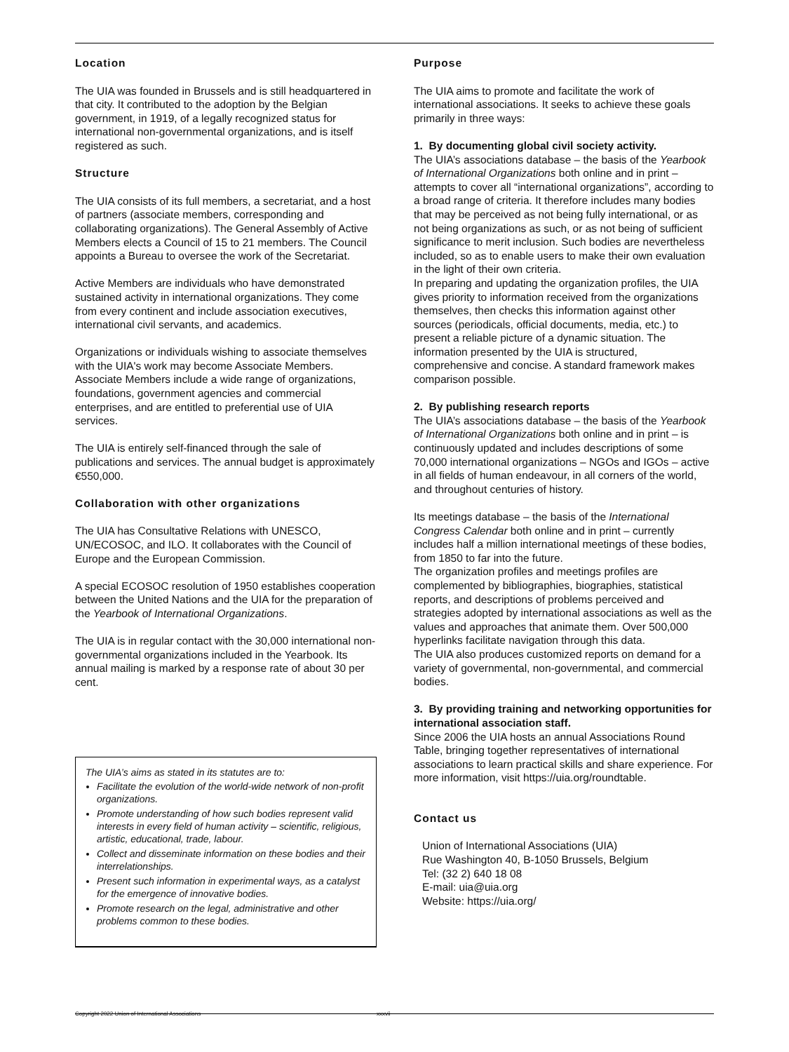Location
The UIA was founded in Brussels and is still headquartered in that city. It contributed to the adoption by the Belgian government, in 1919, of a legally recognized status for international non-governmental organizations, and is itself registered as such.
Structure
The UIA consists of its full members, a secretariat, and a host of partners (associate members, corresponding and collaborating organizations). The General Assembly of Active Members elects a Council of 15 to 21 members. The Council appoints a Bureau to oversee the work of the Secretariat.
Active Members are individuals who have demonstrated sustained activity in international organizations. They come from every continent and include association executives, international civil servants, and academics.
Organizations or individuals wishing to associate themselves with the UIA's work may become Associate Members. Associate Members include a wide range of organizations, foundations, government agencies and commercial enterprises, and are entitled to preferential use of UIA services.
The UIA is entirely self-financed through the sale of publications and services. The annual budget is approximately €550,000.
Collaboration with other organizations
The UIA has Consultative Relations with UNESCO, UN/ECOSOC, and ILO. It collaborates with the Council of Europe and the European Commission.
A special ECOSOC resolution of 1950 establishes cooperation between the United Nations and the UIA for the preparation of the Yearbook of International Organizations.
The UIA is in regular contact with the 30,000 international non-governmental organizations included in the Yearbook. Its annual mailing is marked by a response rate of about 30 per cent.
The UIA’s aims as stated in its statutes are to:
Facilitate the evolution of the world-wide network of non-profit organizations.
Promote understanding of how such bodies represent valid interests in every field of human activity – scientific, religious, artistic, educational, trade, labour.
Collect and disseminate information on these bodies and their interrelationships.
Present such information in experimental ways, as a catalyst for the emergence of innovative bodies.
Promote research on the legal, administrative and other problems common to these bodies.
Purpose
The UIA aims to promote and facilitate the work of international associations. It seeks to achieve these goals primarily in three ways:
1. By documenting global civil society activity.
The UIA’s associations database – the basis of the Yearbook of International Organizations both online and in print – attempts to cover all “international organizations”, according to a broad range of criteria. It therefore includes many bodies that may be perceived as not being fully international, or as not being organizations as such, or as not being of sufficient significance to merit inclusion. Such bodies are nevertheless included, so as to enable users to make their own evaluation in the light of their own criteria.
In preparing and updating the organization profiles, the UIA gives priority to information received from the organizations themselves, then checks this information against other sources (periodicals, official documents, media, etc.) to present a reliable picture of a dynamic situation. The information presented by the UIA is structured, comprehensive and concise. A standard framework makes comparison possible.
2. By publishing research reports
The UIA’s associations database – the basis of the Yearbook of International Organizations both online and in print – is continuously updated and includes descriptions of some 70,000 international organizations – NGOs and IGOs – active in all fields of human endeavour, in all corners of the world, and throughout centuries of history.
Its meetings database – the basis of the International Congress Calendar both online and in print – currently includes half a million international meetings of these bodies, from 1850 to far into the future.
The organization profiles and meetings profiles are complemented by bibliographies, biographies, statistical reports, and descriptions of problems perceived and strategies adopted by international associations as well as the values and approaches that animate them. Over 500,000 hyperlinks facilitate navigation through this data.
The UIA also produces customized reports on demand for a variety of governmental, non-governmental, and commercial bodies.
3. By providing training and networking opportunities for international association staff.
Since 2006 the UIA hosts an annual Associations Round Table, bringing together representatives of international associations to learn practical skills and share experience. For more information, visit https://uia.org/roundtable.
Contact us
Union of International Associations (UIA)
Rue Washington 40, B-1050 Brussels, Belgium
Tel: (32 2) 640 18 08
E-mail: uia@uia.org
Website: https://uia.org/
Copyright 2022 Union of International Associations xxxvii